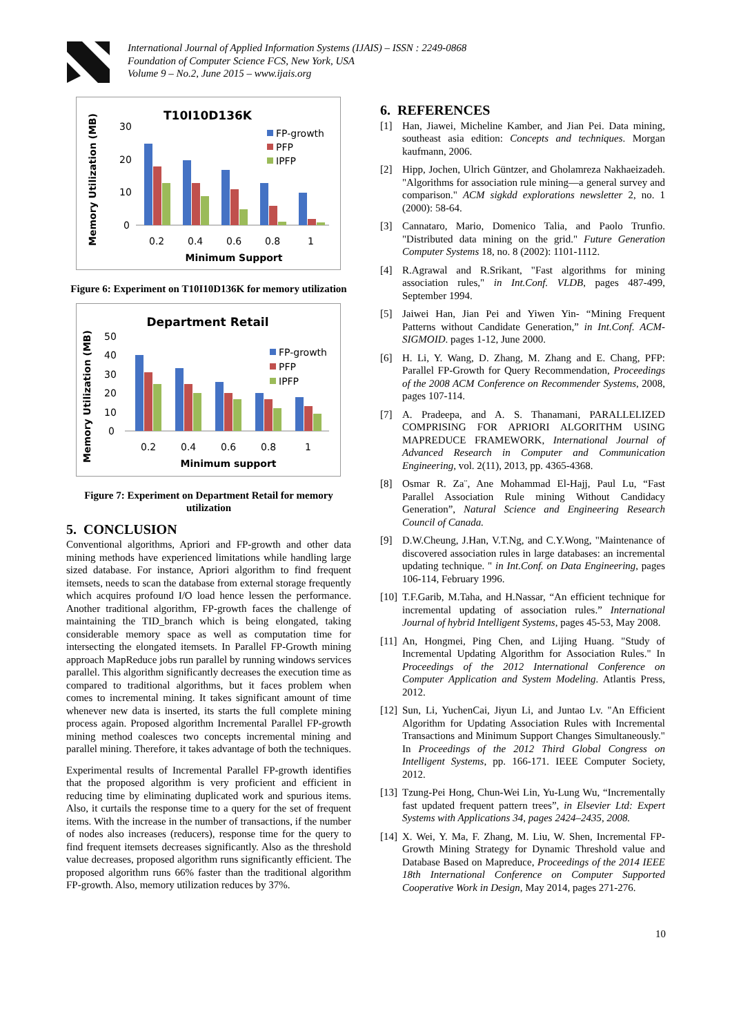International Journal of Applied Information Systems (IJAIS) – ISSN : 2249-0868
Foundation of Computer Science FCS, New York, USA
Volume 9 – No.2, June 2015 – www.ijais.org
T10I10D136K
Memory Utilization (MB)
30
20
10
0
FP-growth
PFP
IPFP
0.2
0.4
0.6
0.8
1
Minimum Support
Figure 6: Experiment on T10I10D136K for memory utilization
Department Retail
Memory Utilization (MB)
50
40
30
20
10
0
FP-growth
PFP
IPFP
0.2
0.4
0.6
0.8
1
Minimum support
Figure 7: Experiment on Department Retail for memory utilization
5. CONCLUSION
Conventional algorithms, Apriori and FP-growth and other data mining methods have experienced limitations while handling large sized database. For instance, Apriori algorithm to find frequent itemsets, needs to scan the database from external storage frequently which acquires profound I/O load hence lessen the performance. Another traditional algorithm, FP-growth faces the challenge of maintaining the TID_branch which is being elongated, taking considerable memory space as well as computation time for intersecting the elongated itemsets. In Parallel FP-Growth mining approach MapReduce jobs run parallel by running windows services parallel. This algorithm significantly decreases the execution time as compared to traditional algorithms, but it faces problem when comes to incremental mining. It takes significant amount of time whenever new data is inserted, its starts the full complete mining process again. Proposed algorithm Incremental Parallel FP-growth mining method coalesces two concepts incremental mining and parallel mining. Therefore, it takes advantage of both the techniques.
Experimental results of Incremental Parallel FP-growth identifies that the proposed algorithm is very proficient and efficient in reducing time by eliminating duplicated work and spurious items. Also, it curtails the response time to a query for the set of frequent items. With the increase in the number of transactions, if the number of nodes also increases (reducers), response time for the query to find frequent itemsets decreases significantly. Also as the threshold value decreases, proposed algorithm runs significantly efficient. The proposed algorithm runs 66% faster than the traditional algorithm FP-growth. Also, memory utilization reduces by 37%.
6. REFERENCES
[1] Han, Jiawei, Micheline Kamber, and Jian Pei. Data mining, southeast asia edition: Concepts and techniques. Morgan kaufmann, 2006.
[2] Hipp, Jochen, Ulrich Güntzer, and Gholamreza Nakhaeizadeh. "Algorithms for association rule mining—a general survey and comparison." ACM sigkdd explorations newsletter 2, no. 1 (2000): 58-64.
[3] Cannataro, Mario, Domenico Talia, and Paolo Trunfio. "Distributed data mining on the grid." Future Generation Computer Systems 18, no. 8 (2002): 1101-1112.
[4] R.Agrawal and R.Srikant, "Fast algorithms for mining association rules," in Int.Conf. VLDB, pages 487-499, September 1994.
[5] Jaiwei Han, Jian Pei and Yiwen Yin- “Mining Frequent Patterns without Candidate Generation,” in Int.Conf. ACM-SIGMOID. pages 1-12, June 2000.
[6] H. Li, Y. Wang, D. Zhang, M. Zhang and E. Chang, PFP: Parallel FP-Growth for Query Recommendation, Proceedings of the 2008 ACM Conference on Recommender Systems, 2008, pages 107-114.
[7] A. Pradeepa, and A. S. Thanamani, PARALLELIZED COMPRISING FOR APRIORI ALGORITHM USING MAPREDUCE FRAMEWORK, International Journal of Advanced Research in Computer and Communication Engineering, vol. 2(11), 2013, pp. 4365-4368.
[8] Osmar R. Za¨, Ane Mohammad El-Hajj, Paul Lu, “Fast Parallel Association Rule mining Without Candidacy Generation”, Natural Science and Engineering Research Council of Canada.
[9] D.W.Cheung, J.Han, V.T.Ng, and C.Y.Wong, "Maintenance of discovered association rules in large databases: an incremental updating technique. " in Int.Conf. on Data Engineering, pages 106-114, February 1996.
[10] T.F.Garib, M.Taha, and H.Nassar, “An efficient technique for incremental updating of association rules.” International Journal of hybrid Intelligent Systems, pages 45-53, May 2008.
[11] An, Hongmei, Ping Chen, and Lijing Huang. "Study of Incremental Updating Algorithm for Association Rules." In Proceedings of the 2012 International Conference on Computer Application and System Modeling. Atlantis Press, 2012.
[12] Sun, Li, YuchenCai, Jiyun Li, and Juntao Lv. "An Efficient Algorithm for Updating Association Rules with Incremental Transactions and Minimum Support Changes Simultaneously." In Proceedings of the 2012 Third Global Congress on Intelligent Systems, pp. 166-171. IEEE Computer Society, 2012.
[13] Tzung-Pei Hong, Chun-Wei Lin, Yu-Lung Wu, “Incrementally fast updated frequent pattern trees”, in Elsevier Ltd: Expert Systems with Applications 34, pages 2424–2435, 2008.
[14] X. Wei, Y. Ma, F. Zhang, M. Liu, W. Shen, Incremental FP-Growth Mining Strategy for Dynamic Threshold value and Database Based on Mapreduce, Proceedings of the 2014 IEEE 18th International Conference on Computer Supported Cooperative Work in Design, May 2014, pages 271-276.
10